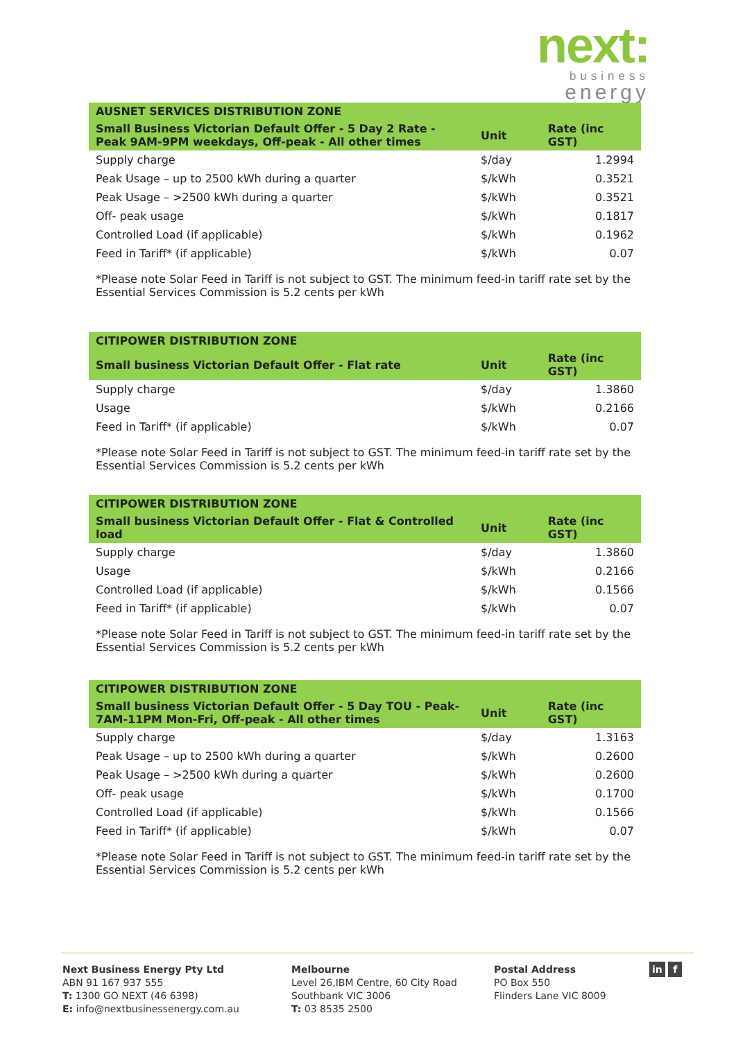next:
business
energy
| AUSNET SERVICES DISTRIBUTION ZONE | | |
| --- | --- | --- |
| Small Business Victorian Default Offer - 5 Day 2 Rate - Peak 9AM-9PM weekdays, Off-peak - All other times | Unit | Rate (inc GST) |
| Supply charge | $/day | 1.2994 |
| Peak Usage – up to 2500 kWh during a quarter | $/kWh | 0.3521 |
| Peak Usage – >2500 kWh during a quarter | $/kWh | 0.3521 |
| Off- peak usage | $/kWh | 0.1817 |
| Controlled Load (if applicable) | $/kWh | 0.1962 |
| Feed in Tariff* (if applicable) | $/kWh | 0.07 |
| *Please note Solar Feed in Tariff is not subject to GST. The minimum feed-in tariff rate set by the Essential Services Commission is 5.2 cents per kWh | | |
| CITIPOWER DISTRIBUTION ZONE | | |
| --- | --- | --- |
| Small business Victorian Default Offer - Flat rate | Unit | Rate (inc GST) |
| Supply charge | $/day | 1.3860 |
| Usage | $/kWh | 0.2166 |
| Feed in Tariff* (if applicable) | $/kWh | 0.07 |
| *Please note Solar Feed in Tariff is not subject to GST. The minimum feed-in tariff rate set by the Essential Services Commission is 5.2 cents per kWh | | |
| CITIPOWER DISTRIBUTION ZONE | | |
| --- | --- | --- |
| Small business Victorian Default Offer - Flat & Controlled load | Unit | Rate (inc GST) |
| Supply charge | $/day | 1.3860 |
| Usage | $/kWh | 0.2166 |
| Controlled Load (if applicable) | $/kWh | 0.1566 |
| Feed in Tariff* (if applicable) | $/kWh | 0.07 |
| *Please note Solar Feed in Tariff is not subject to GST. The minimum feed-in tariff rate set by the Essential Services Commission is 5.2 cents per kWh | | |
| CITIPOWER DISTRIBUTION ZONE | | |
| --- | --- | --- |
| Small business Victorian Default Offer - 5 Day TOU - Peak- 7AM-11PM Mon-Fri, Off-peak - All other times | Unit | Rate (inc GST) |
| Supply charge | $/day | 1.3163 |
| Peak Usage – up to 2500 kWh during a quarter | $/kWh | 0.2600 |
| Peak Usage – >2500 kWh during a quarter | $/kWh | 0.2600 |
| Off- peak usage | $/kWh | 0.1700 |
| Controlled Load (if applicable) | $/kWh | 0.1566 |
| Feed in Tariff* (if applicable) | $/kWh | 0.07 |
| *Please note Solar Feed in Tariff is not subject to GST. The minimum feed-in tariff rate set by the Essential Services Commission is 5.2 cents per kWh | | |
Next Business Energy Pty Ltd
ABN 91 167 937 555
T: 1300 GO NEXT (46 6398)
E: info@nextbusinessenergy.com.au
Melbourne
Level 26,IBM Centre, 60 City Road
Southbank VIC 3006
T: 03 8535 2500
Postal Address
PO Box 550
Flinders Lane VIC 8009
in f